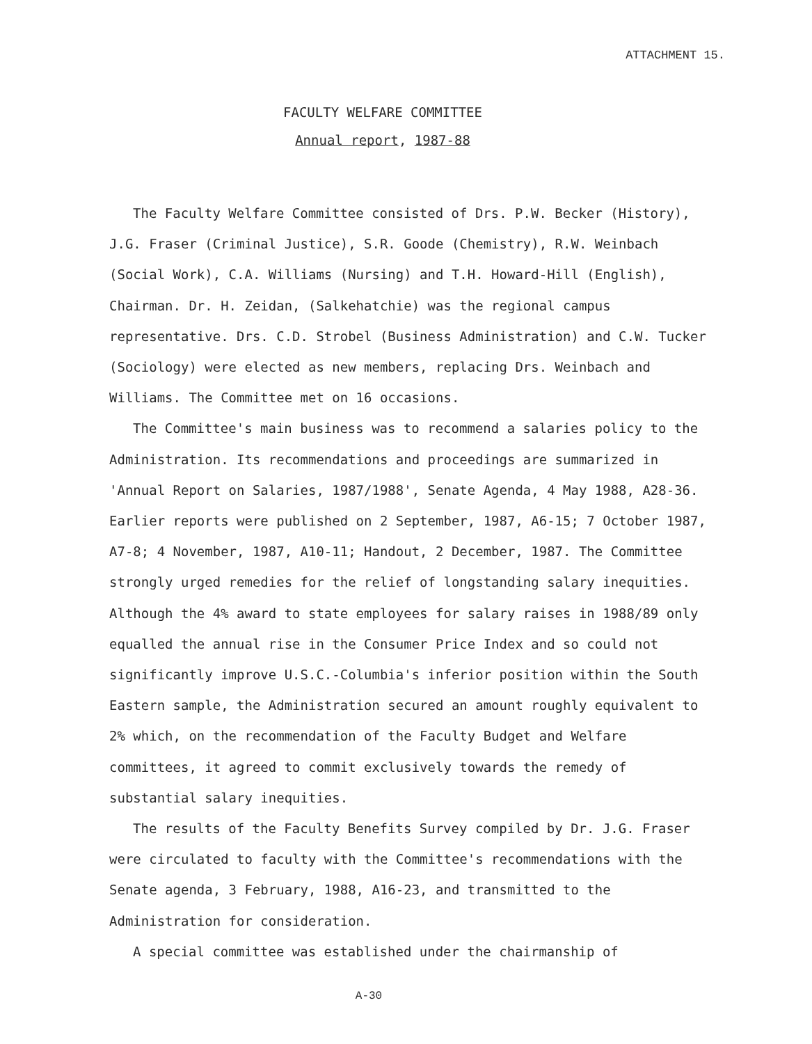ATTACHMENT 15.
FACULTY WELFARE COMMITTEE
Annual report, 1987-88
The Faculty Welfare Committee consisted of Drs. P.W. Becker (History), J.G. Fraser (Criminal Justice), S.R. Goode (Chemistry), R.W. Weinbach (Social Work), C.A. Williams (Nursing) and T.H. Howard-Hill (English), Chairman. Dr. H. Zeidan, (Salkehatchie) was the regional campus representative. Drs. C.D. Strobel (Business Administration) and C.W. Tucker (Sociology) were elected as new members, replacing Drs. Weinbach and Williams. The Committee met on 16 occasions.
The Committee's main business was to recommend a salaries policy to the Administration. Its recommendations and proceedings are summarized in 'Annual Report on Salaries, 1987/1988', Senate Agenda, 4 May 1988, A28-36. Earlier reports were published on 2 September, 1987, A6-15; 7 October 1987, A7-8; 4 November, 1987, A10-11; Handout, 2 December, 1987. The Committee strongly urged remedies for the relief of longstanding salary inequities. Although the 4% award to state employees for salary raises in 1988/89 only equalled the annual rise in the Consumer Price Index and so could not significantly improve U.S.C.-Columbia's inferior position within the South Eastern sample, the Administration secured an amount roughly equivalent to 2% which, on the recommendation of the Faculty Budget and Welfare committees, it agreed to commit exclusively towards the remedy of substantial salary inequities.
The results of the Faculty Benefits Survey compiled by Dr. J.G. Fraser were circulated to faculty with the Committee's recommendations with the Senate agenda, 3 February, 1988, A16-23, and transmitted to the Administration for consideration.
A special committee was established under the chairmanship of
A-30